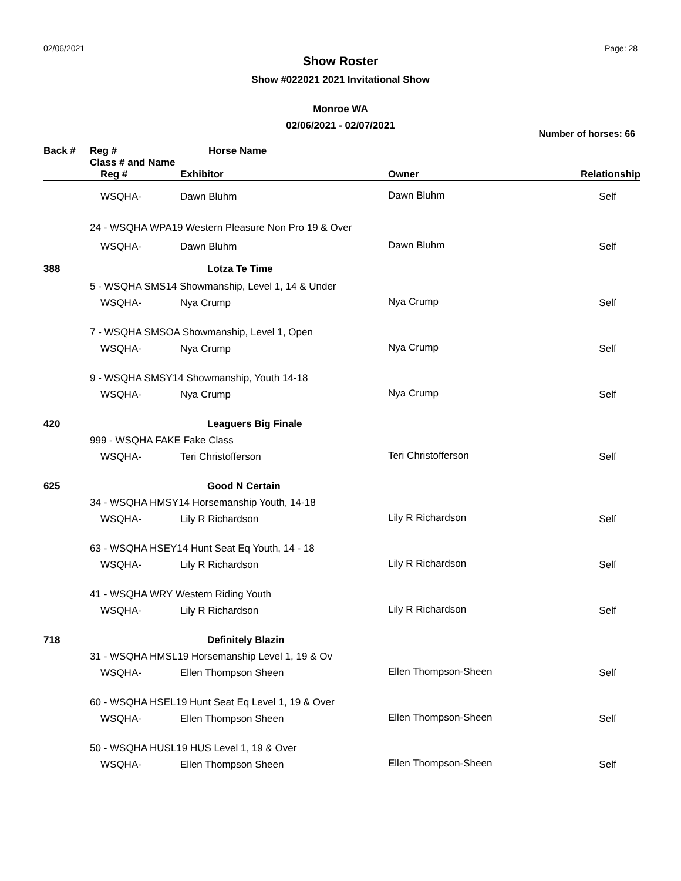02/06/2021 Page: 28
Show Roster
Show #022021 2021 Invitational Show
Monroe WA
02/06/2021 - 02/07/2021
Number of horses: 66
| Back # | Reg # | Horse Name | | |
| --- | --- | --- | --- | --- |
| | Class # and Name | | | |
| | Reg # | Exhibitor | Owner | Relationship |
| | WSQHA- | Dawn Bluhm | Dawn Bluhm | Self |
| | 24 - WSQHA WPA19 Western Pleasure Non Pro 19 & Over | | | |
| | WSQHA- | Dawn Bluhm | Dawn Bluhm | Self |
| 388 | | Lotza Te Time | | |
| | 5 - WSQHA SMS14 Showmanship, Level 1, 14 & Under | | | |
| | WSQHA- | Nya Crump | Nya Crump | Self |
| | 7 - WSQHA SMSOA Showmanship, Level 1, Open | | | |
| | WSQHA- | Nya Crump | Nya Crump | Self |
| | 9 - WSQHA SMSY14 Showmanship, Youth 14-18 | | | |
| | WSQHA- | Nya Crump | Nya Crump | Self |
| 420 | | Leaguers Big Finale | | |
| | 999 - WSQHA FAKE Fake Class | | | |
| | WSQHA- | Teri Christofferson | Teri Christofferson | Self |
| 625 | | Good N Certain | | |
| | 34 - WSQHA HMSY14 Horsemanship Youth, 14-18 | | | |
| | WSQHA- | Lily R Richardson | Lily R Richardson | Self |
| | 63 - WSQHA HSEY14 Hunt Seat Eq Youth, 14 - 18 | | | |
| | WSQHA- | Lily R Richardson | Lily R Richardson | Self |
| | 41 - WSQHA WRY Western Riding Youth | | | |
| | WSQHA- | Lily R Richardson | Lily R Richardson | Self |
| 718 | | Definitely Blazin | | |
| | 31 - WSQHA HMSL19 Horsemanship Level 1, 19 & Ov | | | |
| | WSQHA- | Ellen Thompson Sheen | Ellen Thompson-Sheen | Self |
| | 60 - WSQHA HSEL19 Hunt Seat Eq Level 1, 19 & Over | | | |
| | WSQHA- | Ellen Thompson Sheen | Ellen Thompson-Sheen | Self |
| | 50 - WSQHA HUSL19 HUS Level 1, 19 & Over | | | |
| | WSQHA- | Ellen Thompson Sheen | Ellen Thompson-Sheen | Self |